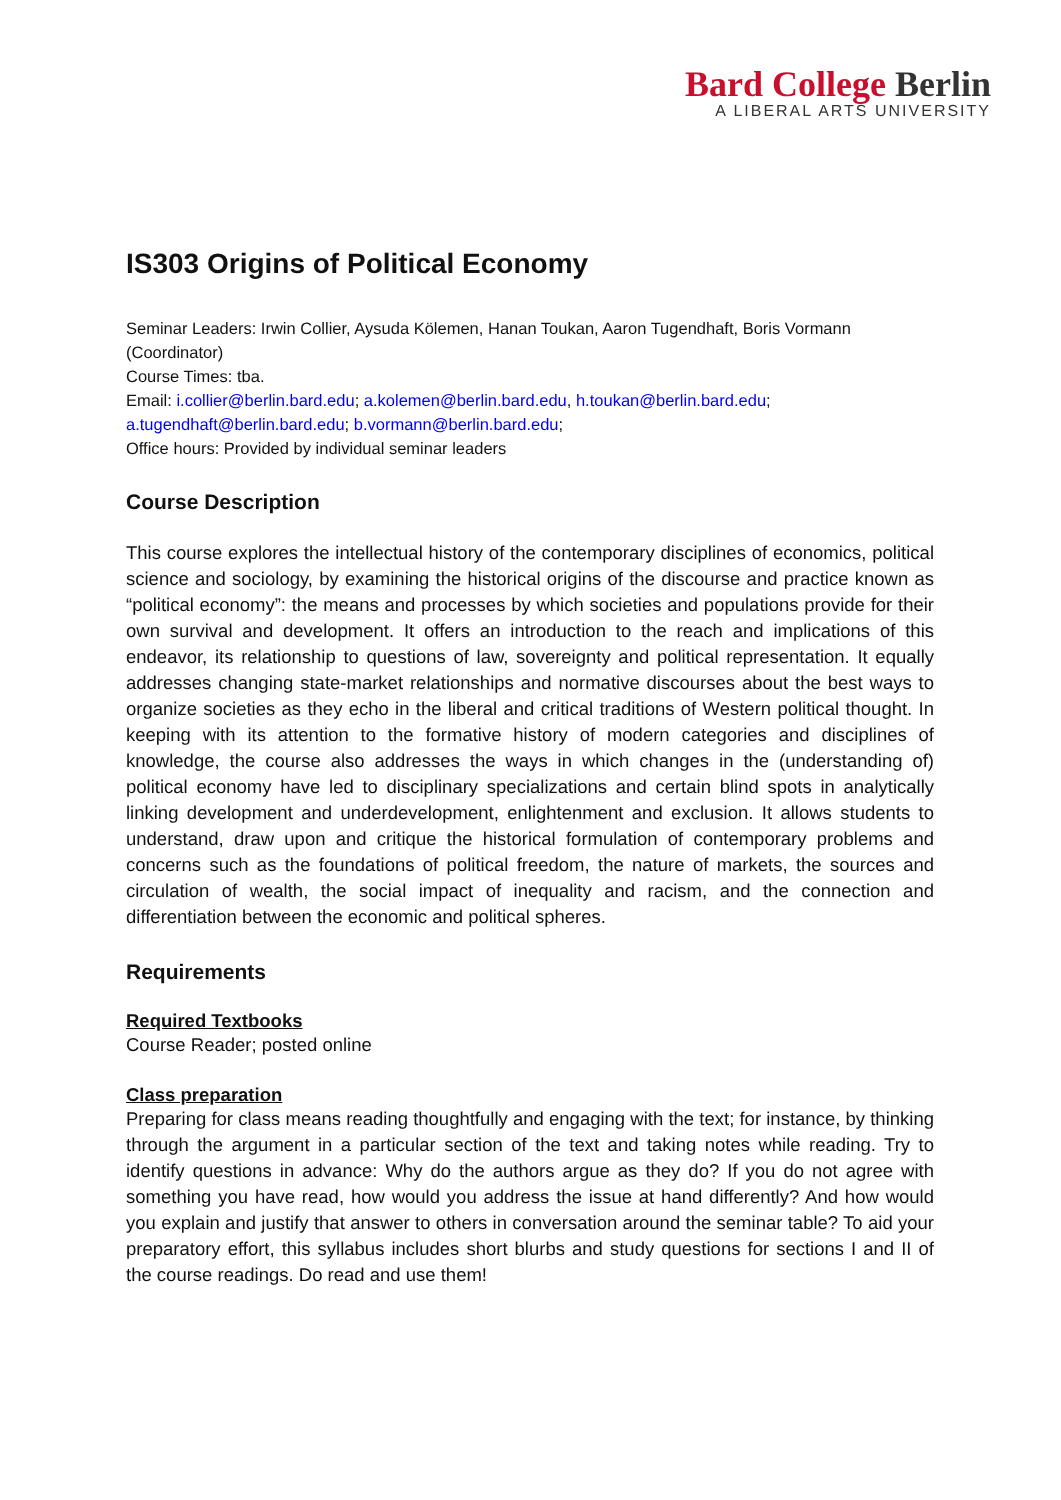Bard College Berlin
A LIBERAL ARTS UNIVERSITY
IS303 Origins of Political Economy
Seminar Leaders: Irwin Collier, Aysuda Kölemen, Hanan Toukan, Aaron Tugendhaft, Boris Vormann (Coordinator)
Course Times: tba.
Email: i.collier@berlin.bard.edu; a.kolemen@berlin.bard.edu, h.toukan@berlin.bard.edu; a.tugendhaft@berlin.bard.edu; b.vormann@berlin.bard.edu;
Office hours: Provided by individual seminar leaders
Course Description
This course explores the intellectual history of the contemporary disciplines of economics, political science and sociology, by examining the historical origins of the discourse and practice known as “political economy”: the means and processes by which societies and populations provide for their own survival and development. It offers an introduction to the reach and implications of this endeavor, its relationship to questions of law, sovereignty and political representation. It equally addresses changing state-market relationships and normative discourses about the best ways to organize societies as they echo in the liberal and critical traditions of Western political thought. In keeping with its attention to the formative history of modern categories and disciplines of knowledge, the course also addresses the ways in which changes in the (understanding of) political economy have led to disciplinary specializations and certain blind spots in analytically linking development and underdevelopment, enlightenment and exclusion. It allows students to understand, draw upon and critique the historical formulation of contemporary problems and concerns such as the foundations of political freedom, the nature of markets, the sources and circulation of wealth, the social impact of inequality and racism, and the connection and differentiation between the economic and political spheres.
Requirements
Required Textbooks
Course Reader; posted online
Class preparation
Preparing for class means reading thoughtfully and engaging with the text; for instance, by thinking through the argument in a particular section of the text and taking notes while reading. Try to identify questions in advance: Why do the authors argue as they do? If you do not agree with something you have read, how would you address the issue at hand differently? And how would you explain and justify that answer to others in conversation around the seminar table? To aid your preparatory effort, this syllabus includes short blurbs and study questions for sections I and II of the course readings. Do read and use them!